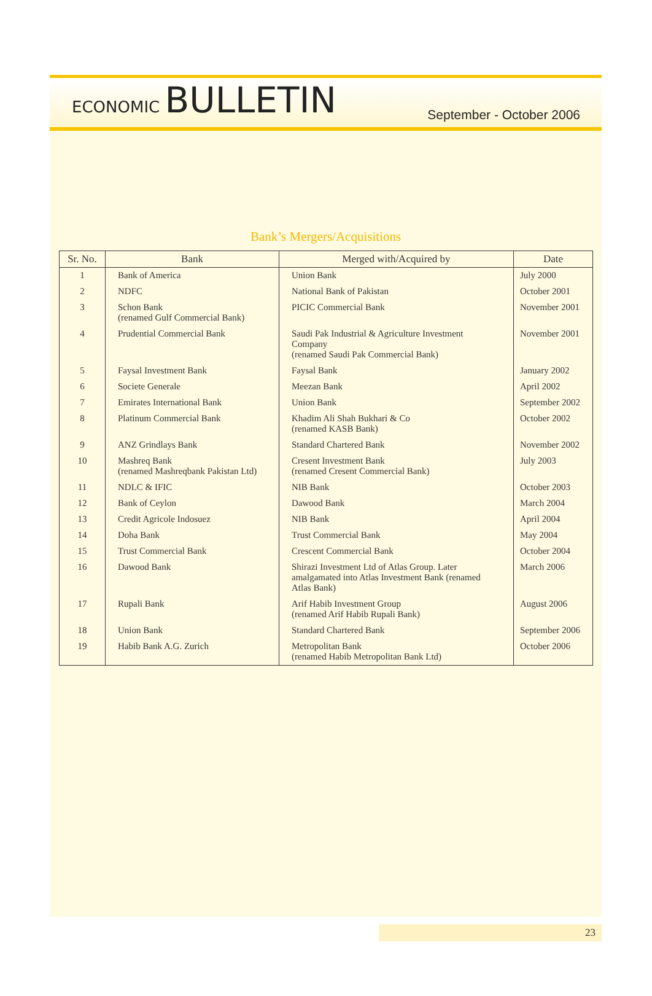ECONOMIC BULLETIN
September - October 2006
Bank’s Mergers/Acquisitions
| Sr. No. | Bank | Merged with/Acquired by | Date |
| --- | --- | --- | --- |
| 1 | Bank of America | Union Bank | July 2000 |
| 2 | NDFC | National Bank of Pakistan | October 2001 |
| 3 | Schon Bank (renamed Gulf Commercial Bank) | PICIC Commercial Bank | November 2001 |
| 4 | Prudential Commercial Bank | Saudi Pak Industrial & Agriculture Investment Company (renamed Saudi Pak Commercial Bank) | November 2001 |
| 5 | Faysal Investment Bank | Faysal Bank | January 2002 |
| 6 | Societe Generale | Meezan Bank | April 2002 |
| 7 | Emirates International Bank | Union Bank | September 2002 |
| 8 | Platinum Commercial Bank | Khadim Ali Shah Bukhari & Co (renamed KASB Bank) | October 2002 |
| 9 | ANZ Grindlays Bank | Standard Chartered Bank | November 2002 |
| 10 | Mashreq Bank (renamed Mashreqbank Pakistan Ltd) | Cresent Investment Bank (renamed Cresent Commercial Bank) | July 2003 |
| 11 | NDLC & IFIC | NIB Bank | October 2003 |
| 12 | Bank of Ceylon | Dawood Bank | March 2004 |
| 13 | Credit Agricole Indosuez | NIB Bank | April 2004 |
| 14 | Doha Bank | Trust Commercial Bank | May 2004 |
| 15 | Trust Commercial Bank | Crescent Commercial Bank | October 2004 |
| 16 | Dawood Bank | Shirazi Investment Ltd of Atlas Group. Later amalgamated into Atlas Investment Bank (renamed Atlas Bank) | March 2006 |
| 17 | Rupali Bank | Arif Habib Investment Group (renamed Arif Habib Rupali Bank) | August 2006 |
| 18 | Union Bank | Standard Chartered Bank | September 2006 |
| 19 | Habib Bank A.G. Zurich | Metropolitan Bank (renamed Habib Metropolitan Bank Ltd) | October 2006 |
23